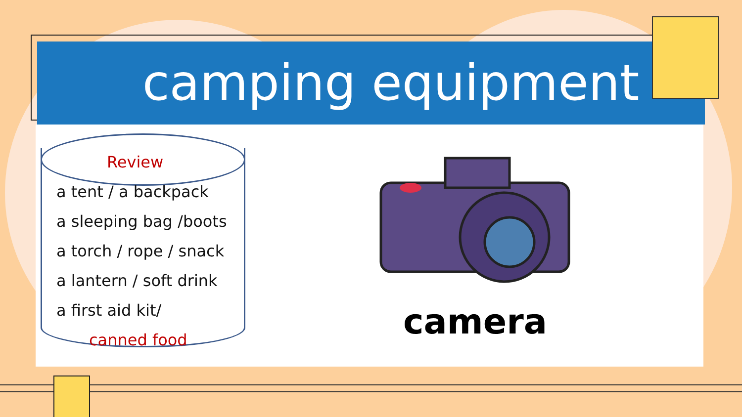camping equipment
Review
a tent / a backpack
a sleeping bag /boots
a torch / rope / snack
a lantern / soft drink
a first aid kit/
canned food
camera